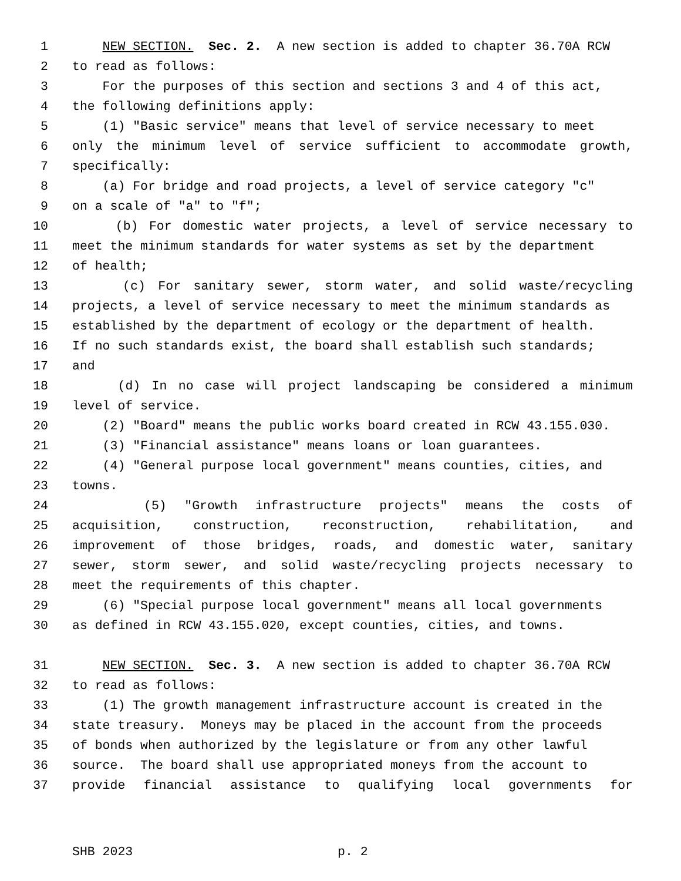1 NEW SECTION. Sec. 2. A new section is added to chapter 36.70A RCW
2 to read as follows:
3 For the purposes of this section and sections 3 and 4 of this act,
4 the following definitions apply:
5 (1) "Basic service" means that level of service necessary to meet
6 only the minimum level of service sufficient to accommodate growth,
7 specifically:
8 (a) For bridge and road projects, a level of service category "c"
9 on a scale of "a" to "f";
10 (b) For domestic water projects, a level of service necessary to
11 meet the minimum standards for water systems as set by the department
12 of health;
13 (c) For sanitary sewer, storm water, and solid waste/recycling
14 projects, a level of service necessary to meet the minimum standards as
15 established by the department of ecology or the department of health.
16 If no such standards exist, the board shall establish such standards;
17 and
18 (d) In no case will project landscaping be considered a minimum
19 level of service.
20 (2) "Board" means the public works board created in RCW 43.155.030.
21 (3) "Financial assistance" means loans or loan guarantees.
22 (4) "General purpose local government" means counties, cities, and
23 towns.
24 (5) "Growth infrastructure projects" means the costs of
25 acquisition, construction, reconstruction, rehabilitation, and
26 improvement of those bridges, roads, and domestic water, sanitary
27 sewer, storm sewer, and solid waste/recycling projects necessary to
28 meet the requirements of this chapter.
29 (6) "Special purpose local government" means all local governments
30 as defined in RCW 43.155.020, except counties, cities, and towns.
31 NEW SECTION. Sec. 3. A new section is added to chapter 36.70A RCW
32 to read as follows:
33 (1) The growth management infrastructure account is created in the
34 state treasury. Moneys may be placed in the account from the proceeds
35 of bonds when authorized by the legislature or from any other lawful
36 source. The board shall use appropriated moneys from the account to
37 provide financial assistance to qualifying local governments for
SHB 2023 p. 2